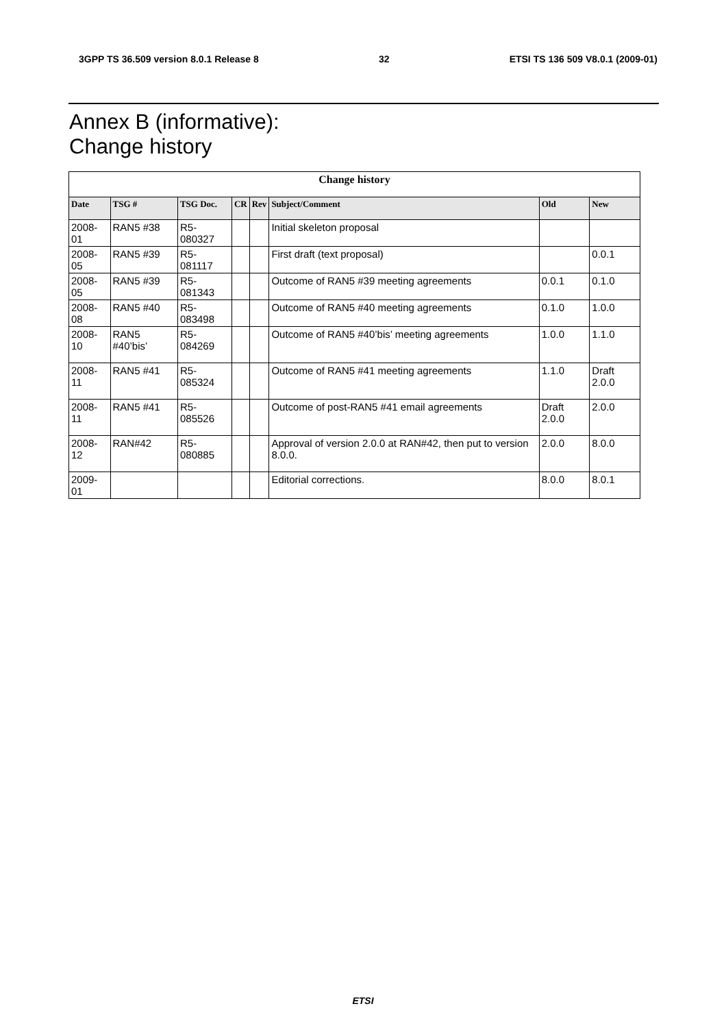3GPP TS 36.509 version 8.0.1 Release 8 32 ETSI TS 136 509 V8.0.1 (2009-01)
Annex B (informative):
Change history
| Change history | | | | | | | |
| --- | --- | --- | --- | --- | --- | --- | --- |
| Date | TSG # | TSG Doc. | CR | Rev | Subject/Comment | Old | New |
| 2008-01 | RAN5 #38 | R5-080327 | | | Initial skeleton proposal | | |
| 2008-05 | RAN5 #39 | R5-081117 | | | First draft (text proposal) | | 0.0.1 |
| 2008-05 | RAN5 #39 | R5-081343 | | | Outcome of RAN5 #39 meeting agreements | 0.0.1 | 0.1.0 |
| 2008-08 | RAN5 #40 | R5-083498 | | | Outcome of RAN5 #40 meeting agreements | 0.1.0 | 1.0.0 |
| 2008-10 | RAN5 #40’bis’ | R5-084269 | | | Outcome of RAN5 #40’bis’ meeting agreements | 1.0.0 | 1.1.0 |
| 2008-11 | RAN5 #41 | R5-085324 | | | Outcome of RAN5 #41 meeting agreements | 1.1.0 | Draft 2.0.0 |
| 2008-11 | RAN5 #41 | R5-085526 | | | Outcome of post-RAN5 #41 email agreements | Draft 2.0.0 | 2.0.0 |
| 2008-12 | RAN#42 | R5-080885 | | | Approval of version 2.0.0 at RAN#42, then put to version 8.0.0. | 2.0.0 | 8.0.0 |
| 2009-01 | | | | | Editorial corrections. | 8.0.0 | 8.0.1 |
ETSI